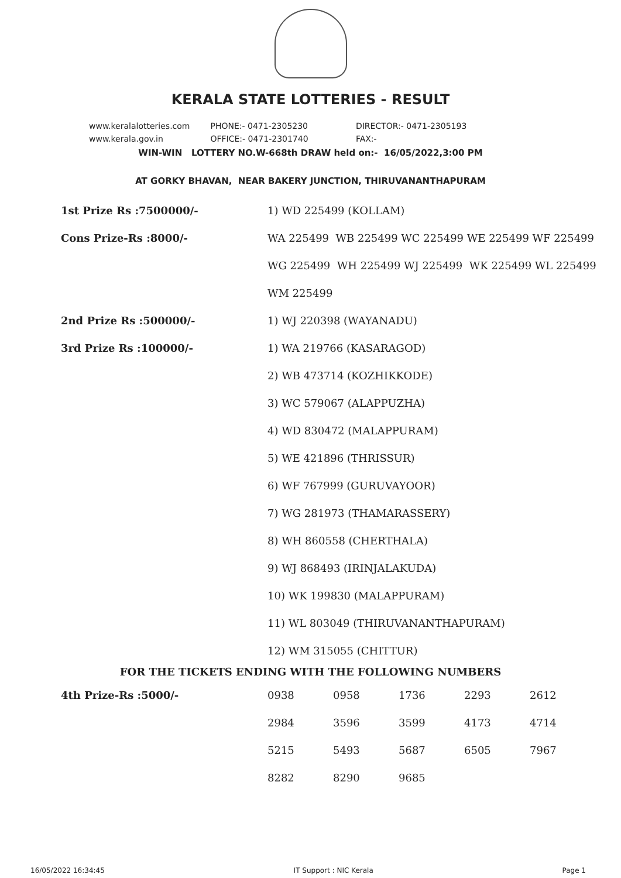KERALA STATE LOTTERIES - RESULT
www.keralalotteries.com PHONE:- 0471-2305230 DIRECTOR:- 0471-2305193
www.kerala.gov.in OFFICE:- 0471-2301740 FAX:-
WIN-WIN LOTTERY NO.W-668th DRAW held on:- 16/05/2022,3:00 PM
AT GORKY BHAVAN, NEAR BAKERY JUNCTION, THIRUVANANTHAPURAM
| 1st Prize Rs :7500000/- | 1) WD 225499 (KOLLAM) |
| Cons Prize-Rs :8000/- | WA 225499 WB 225499 WC 225499 WE 225499 WF 225499 |
| | WG 225499 WH 225499 WJ 225499 WK 225499 WL 225499 |
| | WM 225499 |
| 2nd Prize Rs :500000/- | 1) WJ 220398 (WAYANADU) |
| 3rd Prize Rs :100000/- | 1) WA 219766 (KASARAGOD) |
| | 2) WB 473714 (KOZHIKKODE) |
| | 3) WC 579067 (ALAPPUZHA) |
| | 4) WD 830472 (MALAPPURAM) |
| | 5) WE 421896 (THRISSUR) |
| | 6) WF 767999 (GURUVAYOOR) |
| | 7) WG 281973 (THAMARASSERY) |
| | 8) WH 860558 (CHERTHALA) |
| | 9) WJ 868493 (IRINJALAKUDA) |
| | 10) WK 199830 (MALAPPURAM) |
| | 11) WL 803049 (THIRUVANANTHAPURAM) |
| | 12) WM 315055 (CHITTUR) |
FOR THE TICKETS ENDING WITH THE FOLLOWING NUMBERS
| 4th Prize-Rs :5000/- | 0938 | 0958 | 1736 | 2293 | 2612 |
| | 2984 | 3596 | 3599 | 4173 | 4714 |
| | 5215 | 5493 | 5687 | 6505 | 7967 |
| | 8282 | 8290 | 9685 | | |
16/05/2022 16:34:45 IT Support : NIC Kerala Page 1